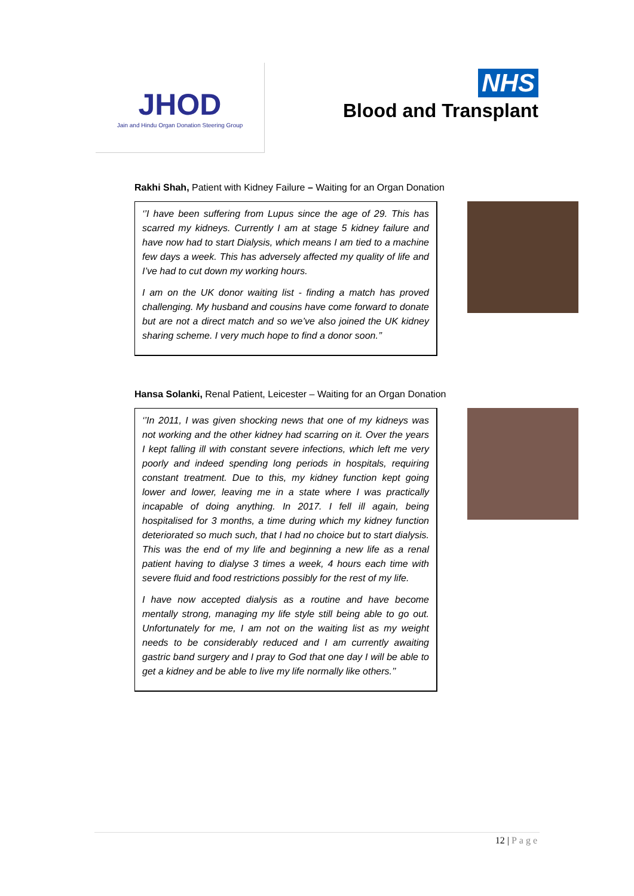JHOD
Jain and Hindu Organ Donation Steering Group
NHS
Blood and Transplant
Rakhi Shah, Patient with Kidney Failure – Waiting for an Organ Donation
‘’I have been suffering from Lupus since the age of 29. This has scarred my kidneys. Currently I am at stage 5 kidney failure and have now had to start Dialysis, which means I am tied to a machine few days a week. This has adversely affected my quality of life and I’ve had to cut down my working hours.
I am on the UK donor waiting list - finding a match has proved challenging. My husband and cousins have come forward to donate but are not a direct match and so we’ve also joined the UK kidney sharing scheme. I very much hope to find a donor soon.’’
Hansa Solanki, Renal Patient, Leicester – Waiting for an Organ Donation
‘’In 2011, I was given shocking news that one of my kidneys was not working and the other kidney had scarring on it. Over the years I kept falling ill with constant severe infections, which left me very poorly and indeed spending long periods in hospitals, requiring constant treatment. Due to this, my kidney function kept going lower and lower, leaving me in a state where I was practically incapable of doing anything. In 2017. I fell ill again, being hospitalised for 3 months, a time during which my kidney function deteriorated so much such, that I had no choice but to start dialysis. This was the end of my life and beginning a new life as a renal patient having to dialyse 3 times a week, 4 hours each time with severe fluid and food restrictions possibly for the rest of my life.
I have now accepted dialysis as a routine and have become mentally strong, managing my life style still being able to go out. Unfortunately for me, I am not on the waiting list as my weight needs to be considerably reduced and I am currently awaiting gastric band surgery and I pray to God that one day I will be able to get a kidney and be able to live my life normally like others.’’
12 | Page